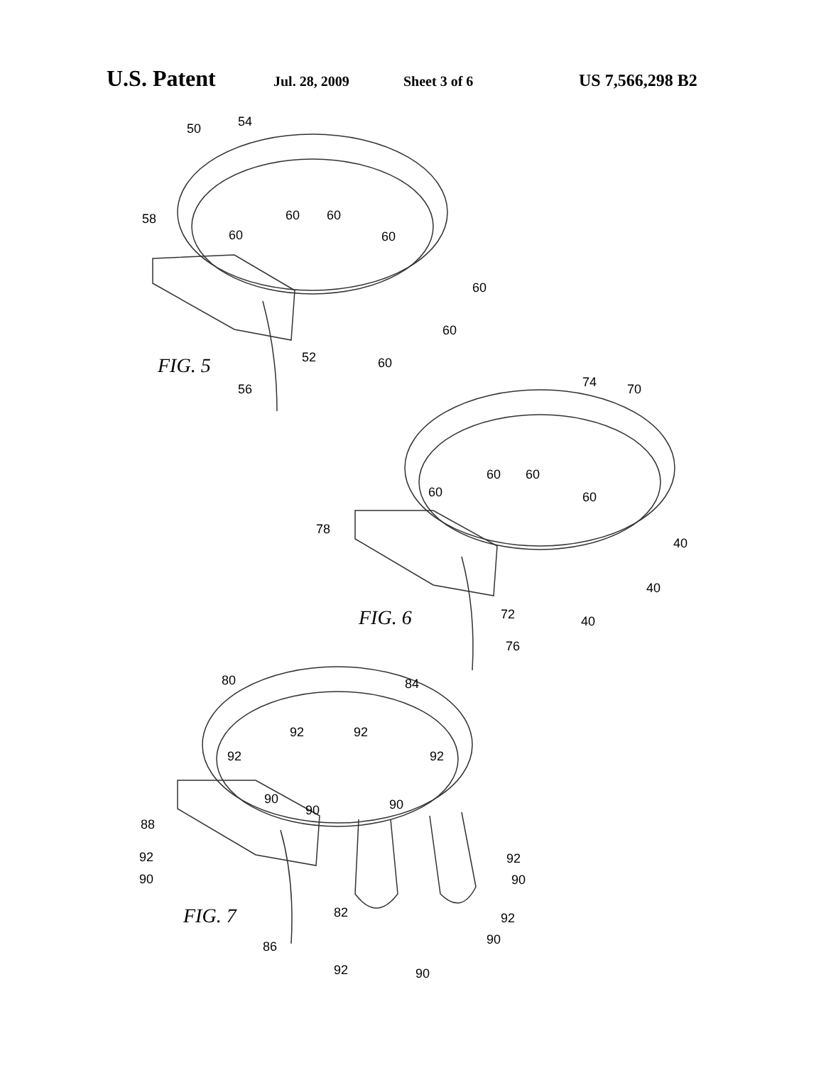U.S. Patent Jul. 28, 2009 Sheet 3 of 6 US 7,566,298 B2
50
54
58
60
60
60
60
60
60
60
52
56
74
70
60
60
60
60
78
40
40
40
72
76
80
84
92
92
92
92
90
90
90
88
92
90
92
90
82
92
90
86
92
90
FIG. 5
FIG. 6
FIG. 7